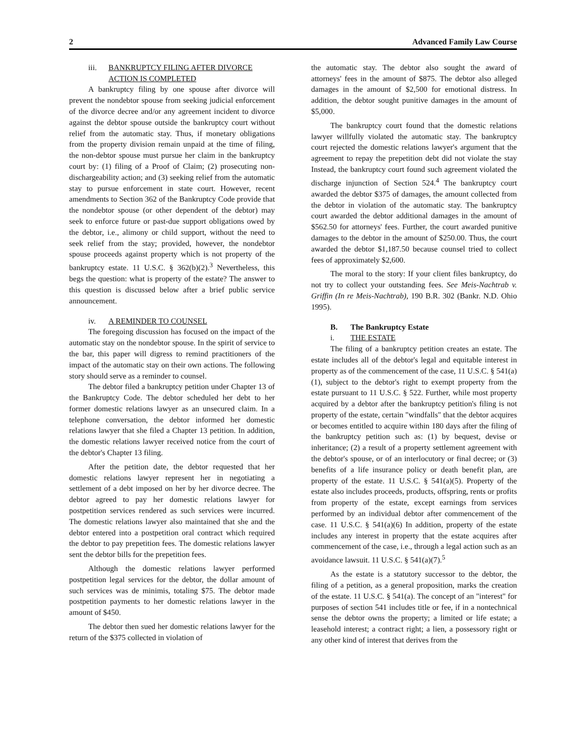2 Advanced Family Law Course
iii. BANKRUPTCY FILING AFTER DIVORCE
ACTION IS COMPLETED
A bankruptcy filing by one spouse after divorce will prevent the nondebtor spouse from seeking judicial enforcement of the divorce decree and/or any agreement incident to divorce against the debtor spouse outside the bankruptcy court without relief from the automatic stay. Thus, if monetary obligations from the property division remain unpaid at the time of filing, the non-debtor spouse must pursue her claim in the bankruptcy court by: (1) filing of a Proof of Claim; (2) prosecuting non-dischargeability action; and (3) seeking relief from the automatic stay to pursue enforcement in state court. However, recent amendments to Section 362 of the Bankruptcy Code provide that the nondebtor spouse (or other dependent of the debtor) may seek to enforce future or past-due support obligations owed by the debtor, i.e., alimony or child support, without the need to seek relief from the stay; provided, however, the nondebtor spouse proceeds against property which is not property of the bankruptcy estate. 11 U.S.C. § 362(b)(2).<sup>3</sup> Nevertheless, this begs the question: what is property of the estate? The answer to this question is discussed below after a brief public service announcement.
iv. A REMINDER TO COUNSEL
The foregoing discussion has focused on the impact of the automatic stay on the nondebtor spouse. In the spirit of service to the bar, this paper will digress to remind practitioners of the impact of the automatic stay on their own actions. The following story should serve as a reminder to counsel.
The debtor filed a bankruptcy petition under Chapter 13 of the Bankruptcy Code. The debtor scheduled her debt to her former domestic relations lawyer as an unsecured claim. In a telephone conversation, the debtor informed her domestic relations lawyer that she filed a Chapter 13 petition. In addition, the domestic relations lawyer received notice from the court of the debtor's Chapter 13 filing.
After the petition date, the debtor requested that her domestic relations lawyer represent her in negotiating a settlement of a debt imposed on her by her divorce decree. The debtor agreed to pay her domestic relations lawyer for postpetition services rendered as such services were incurred. The domestic relations lawyer also maintained that she and the debtor entered into a postpetition oral contract which required the debtor to pay prepetition fees. The domestic relations lawyer sent the debtor bills for the prepetition fees.
Although the domestic relations lawyer performed postpetition legal services for the debtor, the dollar amount of such services was de minimis, totaling $75. The debtor made postpetition payments to her domestic relations lawyer in the amount of $450.
The debtor then sued her domestic relations lawyer for the return of the $375 collected in violation of
the automatic stay. The debtor also sought the award of attorneys' fees in the amount of $875. The debtor also alleged damages in the amount of $2,500 for emotional distress. In addition, the debtor sought punitive damages in the amount of $5,000.
The bankruptcy court found that the domestic relations lawyer willfully violated the automatic stay. The bankruptcy court rejected the domestic relations lawyer's argument that the agreement to repay the prepetition debt did not violate the stay Instead, the bankruptcy court found such agreement violated the discharge injunction of Section 524.<sup>4</sup> The bankruptcy court awarded the debtor $375 of damages, the amount collected from the debtor in violation of the automatic stay. The bankruptcy court awarded the debtor additional damages in the amount of $562.50 for attorneys' fees. Further, the court awarded punitive damages to the debtor in the amount of $250.00. Thus, the court awarded the debtor $1,187.50 because counsel tried to collect fees of approximately $2,600.
The moral to the story: If your client files bankruptcy, do not try to collect your outstanding fees. See Meis-Nachtrab v. Griffin (In re Meis-Nachtrab), 190 B.R. 302 (Bankr. N.D. Ohio 1995).
B. The Bankruptcy Estate
i. THE ESTATE
The filing of a bankruptcy petition creates an estate. The estate includes all of the debtor's legal and equitable interest in property as of the commencement of the case, 11 U.S.C. § 541(a)(1), subject to the debtor's right to exempt property from the estate pursuant to 11 U.S.C. § 522. Further, while most property acquired by a debtor after the bankruptcy petition's filing is not property of the estate, certain "windfalls" that the debtor acquires or becomes entitled to acquire within 180 days after the filing of the bankruptcy petition such as: (1) by bequest, devise or inheritance; (2) a result of a property settlement agreement with the debtor's spouse, or of an interlocutory or final decree; or (3) benefits of a life insurance policy or death benefit plan, are property of the estate. 11 U.S.C. § 541(a)(5). Property of the estate also includes proceeds, products, offspring, rents or profits from property of the estate, except earnings from services performed by an individual debtor after commencement of the case. 11 U.S.C. § 541(a)(6) In addition, property of the estate includes any interest in property that the estate acquires after commencement of the case, i.e., through a legal action such as an avoidance lawsuit. 11 U.S.C. § 541(a)(7).<sup>5</sup>
As the estate is a statutory successor to the debtor, the filing of a petition, as a general proposition, marks the creation of the estate. 11 U.S.C. § 541(a). The concept of an "interest" for purposes of section 541 includes title or fee, if in a nontechnical sense the debtor owns the property; a limited or life estate; a leasehold interest; a contract right; a lien, a possessory right or any other kind of interest that derives from the